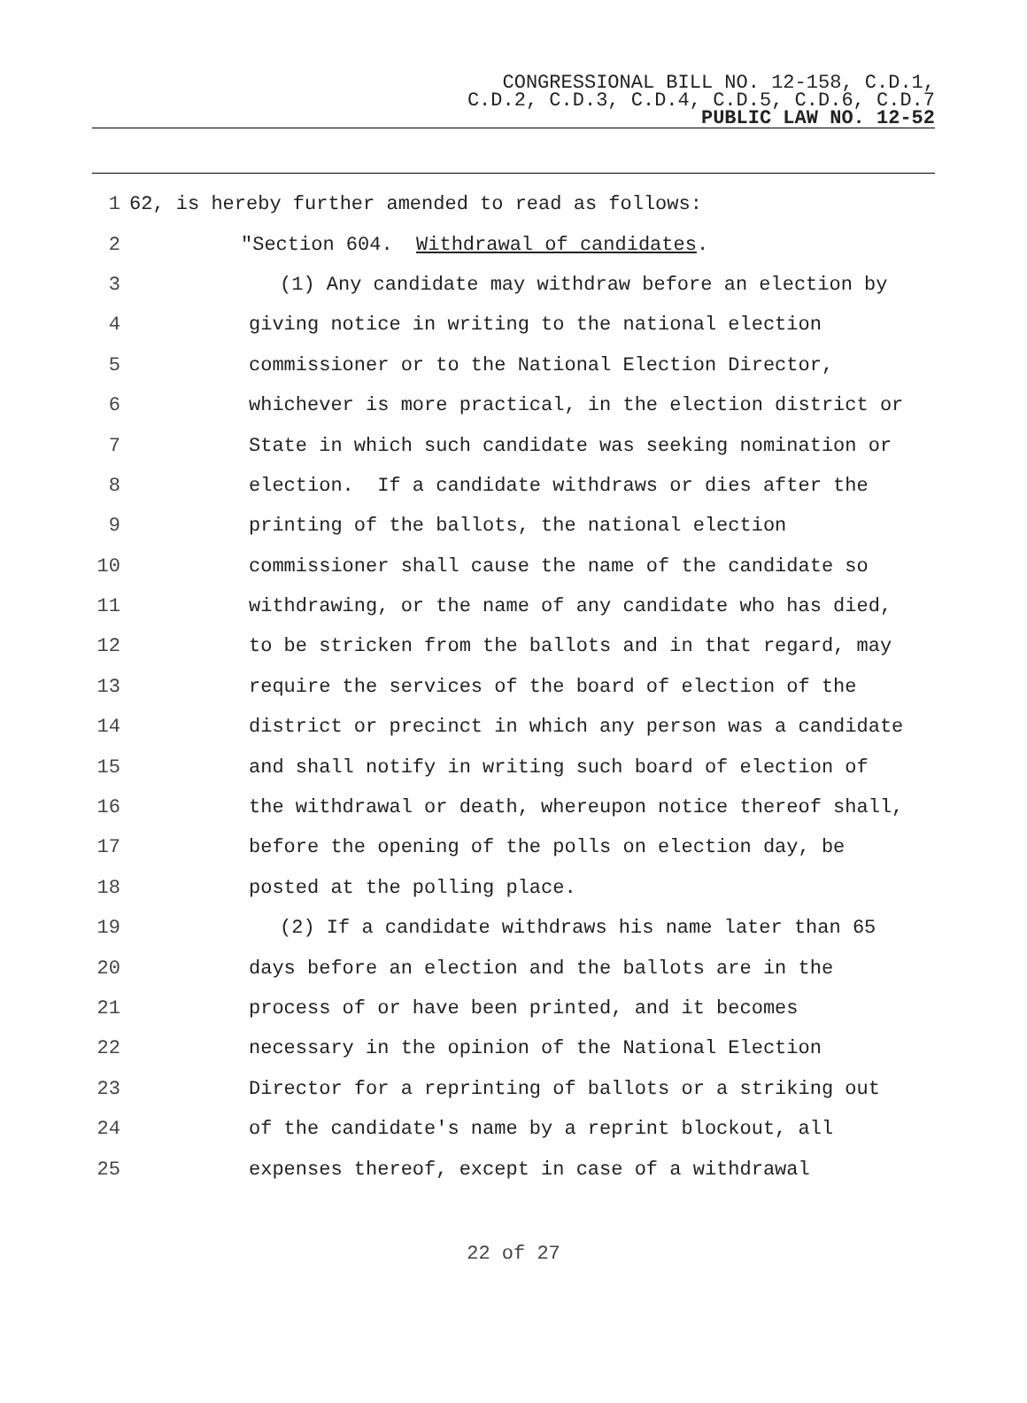CONGRESSIONAL BILL NO. 12-158, C.D.1,
C.D.2, C.D.3, C.D.4, C.D.5, C.D.6, C.D.7
PUBLIC LAW NO. 12-52
1 62, is hereby further amended to read as follows:
2 "Section 604. Withdrawal of candidates.
3 (1) Any candidate may withdraw before an election by
4 giving notice in writing to the national election
5 commissioner or to the National Election Director,
6 whichever is more practical, in the election district or
7 State in which such candidate was seeking nomination or
8 election. If a candidate withdraws or dies after the
9 printing of the ballots, the national election
10 commissioner shall cause the name of the candidate so
11 withdrawing, or the name of any candidate who has died,
12 to be stricken from the ballots and in that regard, may
13 require the services of the board of election of the
14 district or precinct in which any person was a candidate
15 and shall notify in writing such board of election of
16 the withdrawal or death, whereupon notice thereof shall,
17 before the opening of the polls on election day, be
18 posted at the polling place.
19 (2) If a candidate withdraws his name later than 65
20 days before an election and the ballots are in the
21 process of or have been printed, and it becomes
22 necessary in the opinion of the National Election
23 Director for a reprinting of ballots or a striking out
24 of the candidate's name by a reprint blockout, all
25 expenses thereof, except in case of a withdrawal
22 of 27